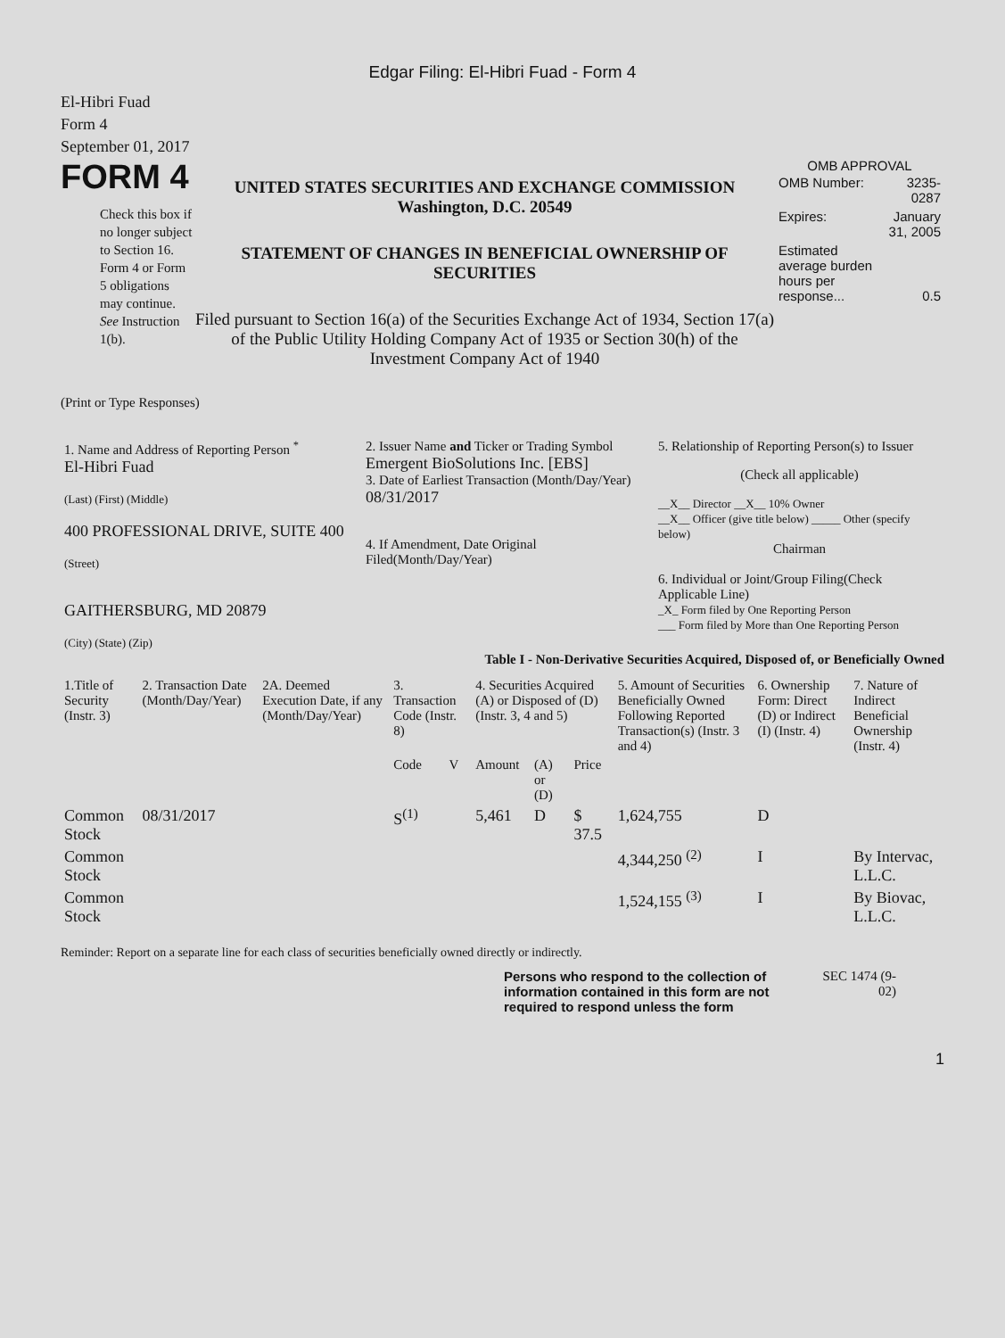Edgar Filing: El-Hibri Fuad - Form 4
El-Hibri Fuad
Form 4
September 01, 2017
FORM 4
Check this box if no longer subject to Section 16. Form 4 or Form 5 obligations may continue. See Instruction 1(b).
UNITED STATES SECURITIES AND EXCHANGE COMMISSION
Washington, D.C. 20549
STATEMENT OF CHANGES IN BENEFICIAL OWNERSHIP OF SECURITIES
Filed pursuant to Section 16(a) of the Securities Exchange Act of 1934, Section 17(a) of the Public Utility Holding Company Act of 1935 or Section 30(h) of the Investment Company Act of 1940
OMB APPROVAL
| OMB Number: | 3235-0287 |
| Expires: | January 31, 2005 |
| Estimated average burden hours per response... | 0.5 |
(Print or Type Responses)
| 1. Name and Address of Reporting Person <sup>*</sup> El-Hibri Fuad (Last) (First) (Middle) 400 PROFESSIONAL DRIVE, SUITE 400 (Street) GAITHERSBURG, MD 20879 (City) (State) (Zip) | 2. Issuer Name and Ticker or Trading Symbol Emergent BioSolutions Inc. [EBS] 3. Date of Earliest Transaction (Month/Day/Year) 08/31/2017 4. If Amendment, Date Original Filed(Month/Day/Year) | 5. Relationship of Reporting Person(s) to Issuer (Check all applicable) __X__ Director __X__ 10% Owner __X__ Officer (give title below) _____ Other (specify below) Chairman 6. Individual or Joint/Group Filing(Check Applicable Line) _X_ Form filed by One Reporting Person ___ Form filed by More than One Reporting Person |
Table I - Non-Derivative Securities Acquired, Disposed of, or Beneficially Owned
| 1.Title of Security (Instr. 3) | 2. Transaction Date (Month/Day/Year) | 2A. Deemed Execution Date, if any (Month/Day/Year) | 3. Transaction Code (Instr. 8) | | 4. Securities Acquired (A) or Disposed of (D) (Instr. 3, 4 and 5) | | | 5. Amount of Securities Beneficially Owned Following Reported Transaction(s) (Instr. 3 and 4) | 6. Ownership Form: Direct (D) or Indirect (I) (Instr. 4) | 7. Nature of Indirect Beneficial Ownership (Instr. 4) |
| --- | --- | --- | --- | --- | --- | --- | --- | --- | --- | --- |
| | | | Code | V | Amount | (A) or (D) | Price | | | |
| Common Stock | 08/31/2017 | | S<sup>(1)</sup> | | 5,461 | D | $ 37.5 | 1,624,755 | D | |
| Common Stock | | | | | | | | 4,344,250 <sup>(2)</sup> | I | By Intervac, L.L.C. |
| Common Stock | | | | | | | | 1,524,155 <sup>(3)</sup> | I | By Biovac, L.L.C. |
Reminder: Report on a separate line for each class of securities beneficially owned directly or indirectly.
Persons who respond to the collection of information contained in this form are not required to respond unless the form
SEC 1474 (9-02)
1